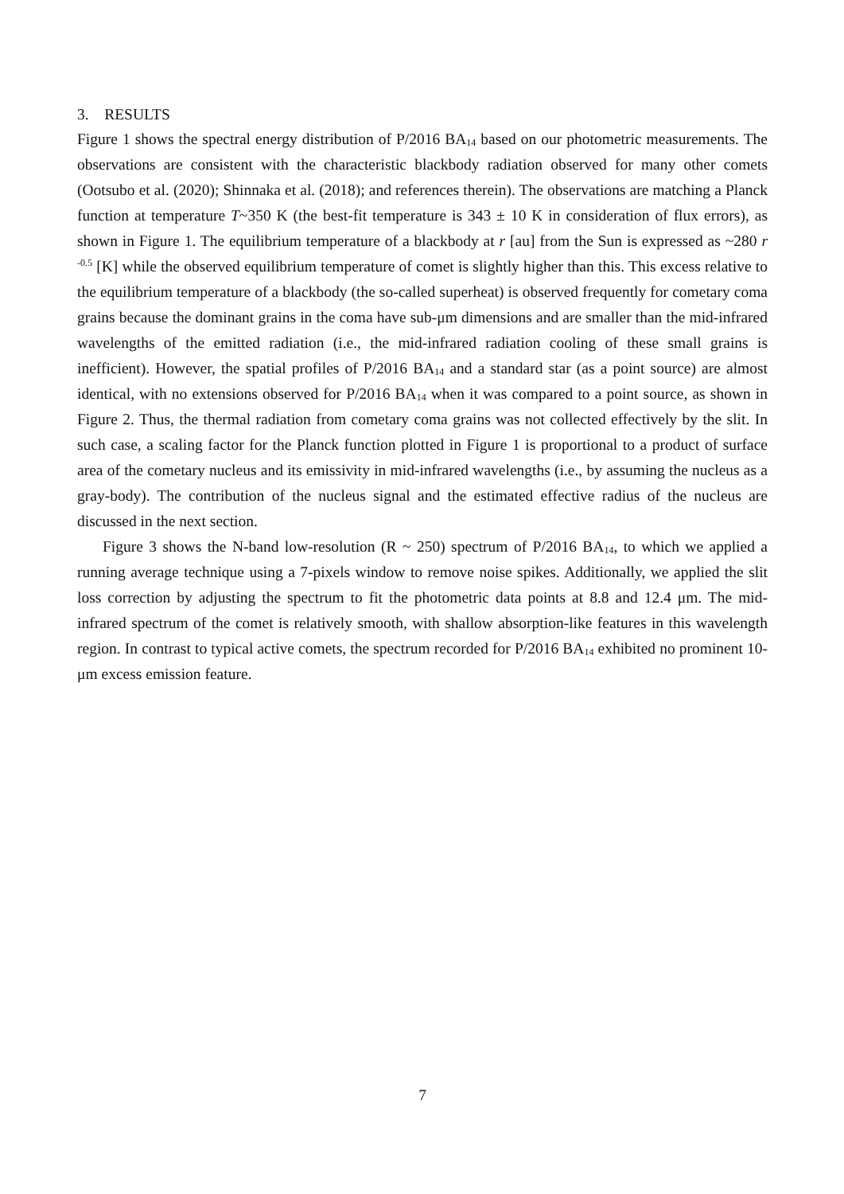3. RESULTS
Figure 1 shows the spectral energy distribution of P/2016 BA<sub>14</sub> based on our photometric measurements. The observations are consistent with the characteristic blackbody radiation observed for many other comets (Ootsubo et al. (2020); Shinnaka et al. (2018); and references therein). The observations are matching a Planck function at temperature T~350 K (the best-fit temperature is 343 ± 10 K in consideration of flux errors), as shown in Figure 1. The equilibrium temperature of a blackbody at r [au] from the Sun is expressed as ~280 r <sup>-0.5</sup> [K] while the observed equilibrium temperature of comet is slightly higher than this. This excess relative to the equilibrium temperature of a blackbody (the so-called superheat) is observed frequently for cometary coma grains because the dominant grains in the coma have sub-μm dimensions and are smaller than the mid-infrared wavelengths of the emitted radiation (i.e., the mid-infrared radiation cooling of these small grains is inefficient). However, the spatial profiles of P/2016 BA<sub>14</sub> and a standard star (as a point source) are almost identical, with no extensions observed for P/2016 BA<sub>14</sub> when it was compared to a point source, as shown in Figure 2. Thus, the thermal radiation from cometary coma grains was not collected effectively by the slit. In such case, a scaling factor for the Planck function plotted in Figure 1 is proportional to a product of surface area of the cometary nucleus and its emissivity in mid-infrared wavelengths (i.e., by assuming the nucleus as a gray-body). The contribution of the nucleus signal and the estimated effective radius of the nucleus are discussed in the next section.
Figure 3 shows the N-band low-resolution (R ~ 250) spectrum of P/2016 BA<sub>14</sub>, to which we applied a running average technique using a 7-pixels window to remove noise spikes. Additionally, we applied the slit loss correction by adjusting the spectrum to fit the photometric data points at 8.8 and 12.4 μm. The mid-infrared spectrum of the comet is relatively smooth, with shallow absorption-like features in this wavelength region. In contrast to typical active comets, the spectrum recorded for P/2016 BA<sub>14</sub> exhibited no prominent 10-μm excess emission feature.
7